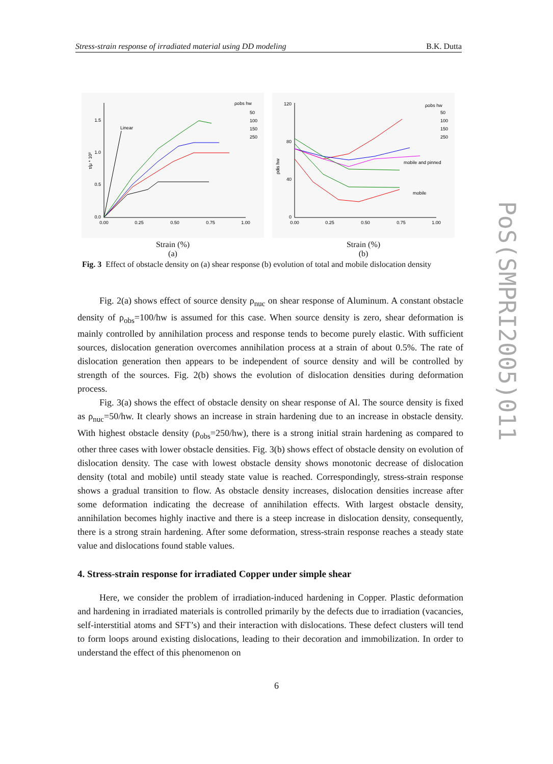Stress-strain response of irradiated material using DD modeling B.K. Dutta
0.0
0.5
1.0
1.5
0.00
0.25
0.50
0.75
1.00
τ/μ * 10³
Linear
ρobs hw
50
100
150
250
Strain (%)
(a)
0
40
80
120
0.00
0.25
0.50
0.75
1.00
ρdis hw
mobile and pinned
mobile
ρobs hw
50
100
150
250
Strain (%)
(b)
Fig. 3 Effect of obstacle density on (a) shear response (b) evolution of total and mobile dislocation density
Fig. 2(a) shows effect of source density ρ<sub>nuc</sub> on shear response of Aluminum. A constant obstacle density of ρ<sub>obs</sub>=100/hw is assumed for this case. When source density is zero, shear deformation is mainly controlled by annihilation process and response tends to become purely elastic. With sufficient sources, dislocation generation overcomes annihilation process at a strain of about 0.5%. The rate of dislocation generation then appears to be independent of source density and will be controlled by strength of the sources. Fig. 2(b) shows the evolution of dislocation densities during deformation process.
Fig. 3(a) shows the effect of obstacle density on shear response of Al. The source density is fixed as ρ<sub>nuc</sub>=50/hw. It clearly shows an increase in strain hardening due to an increase in obstacle density. With highest obstacle density (ρ<sub>obs</sub>=250/hw), there is a strong initial strain hardening as compared to other three cases with lower obstacle densities. Fig. 3(b) shows effect of obstacle density on evolution of dislocation density. The case with lowest obstacle density shows monotonic decrease of dislocation density (total and mobile) until steady state value is reached. Correspondingly, stress-strain response shows a gradual transition to flow. As obstacle density increases, dislocation densities increase after some deformation indicating the decrease of annihilation effects. With largest obstacle density, annihilation becomes highly inactive and there is a steep increase in dislocation density, consequently, there is a strong strain hardening. After some deformation, stress-strain response reaches a steady state value and dislocations found stable values.
4. Stress-strain response for irradiated Copper under simple shear
Here, we consider the problem of irradiation-induced hardening in Copper. Plastic deformation and hardening in irradiated materials is controlled primarily by the defects due to irradiation (vacancies, self-interstitial atoms and SFT’s) and their interaction with dislocations. These defect clusters will tend to form loops around existing dislocations, leading to their decoration and immobilization. In order to understand the effect of this phenomenon on
6
PoS(SMPRI2005)011